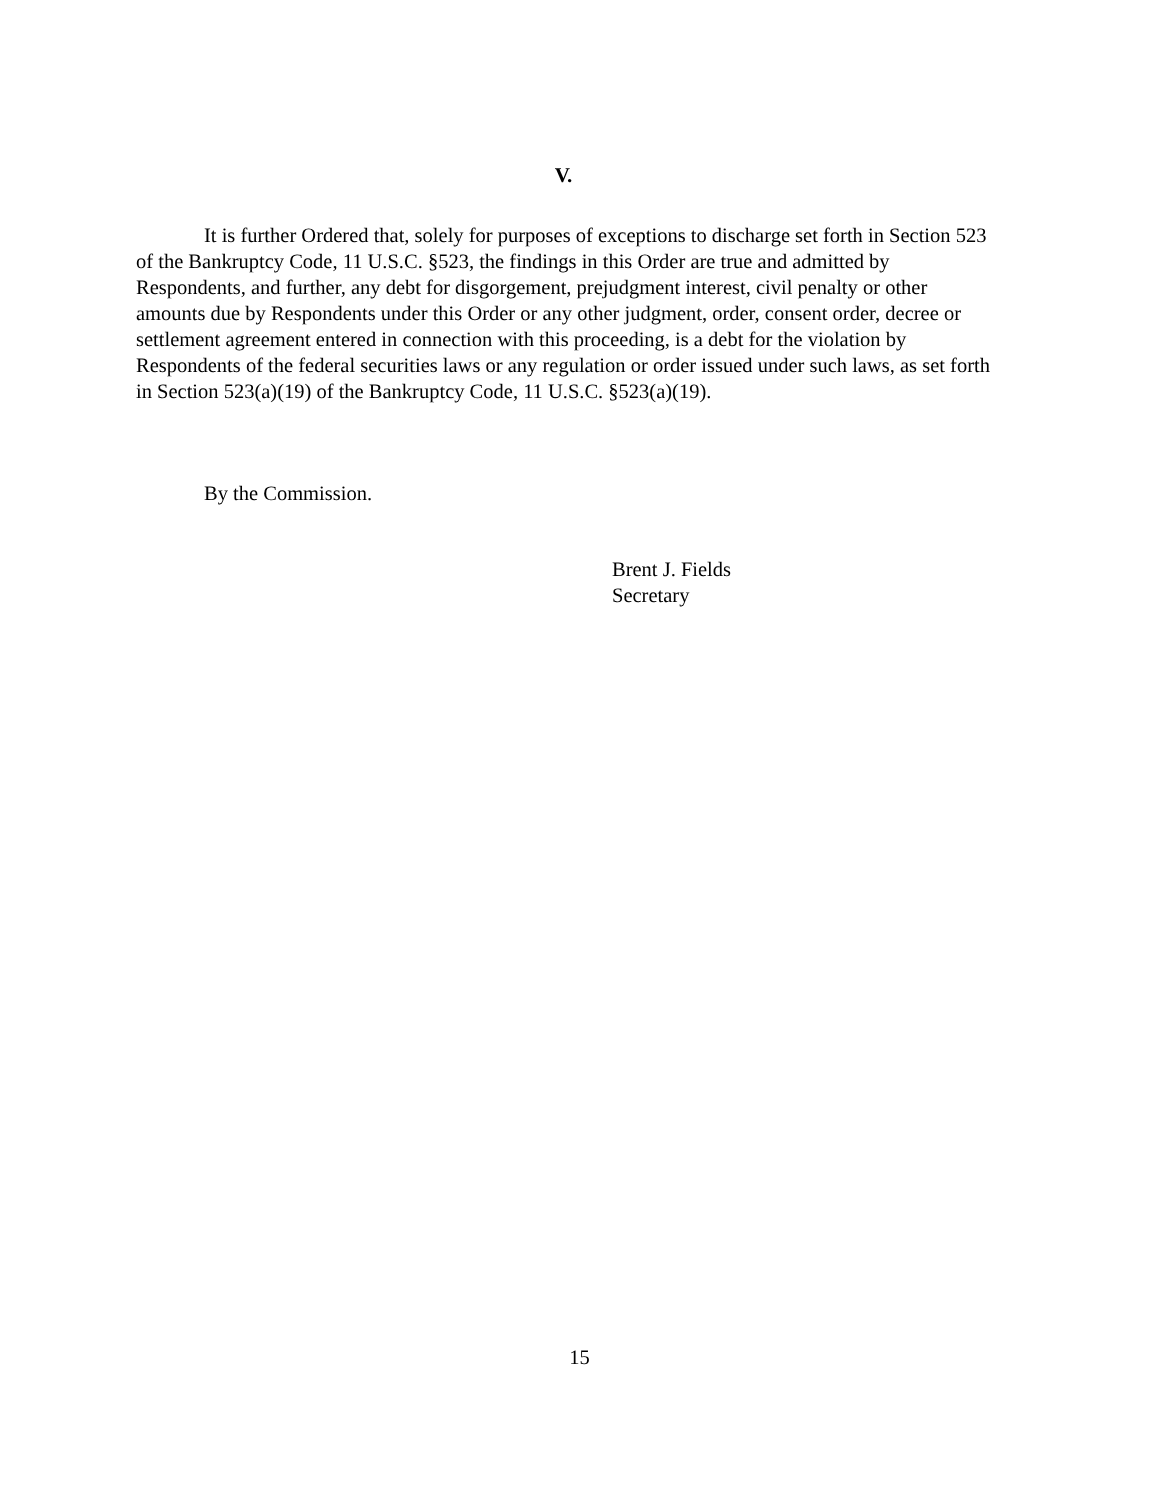V.
It is further Ordered that, solely for purposes of exceptions to discharge set forth in Section 523 of the Bankruptcy Code, 11 U.S.C. §523, the findings in this Order are true and admitted by Respondents, and further, any debt for disgorgement, prejudgment interest, civil penalty or other amounts due by Respondents under this Order or any other judgment, order, consent order, decree or settlement agreement entered in connection with this proceeding, is a debt for the violation by Respondents of the federal securities laws or any regulation or order issued under such laws, as set forth in Section 523(a)(19) of the Bankruptcy Code, 11 U.S.C. §523(a)(19).
By the Commission.
Brent J. Fields
Secretary
15